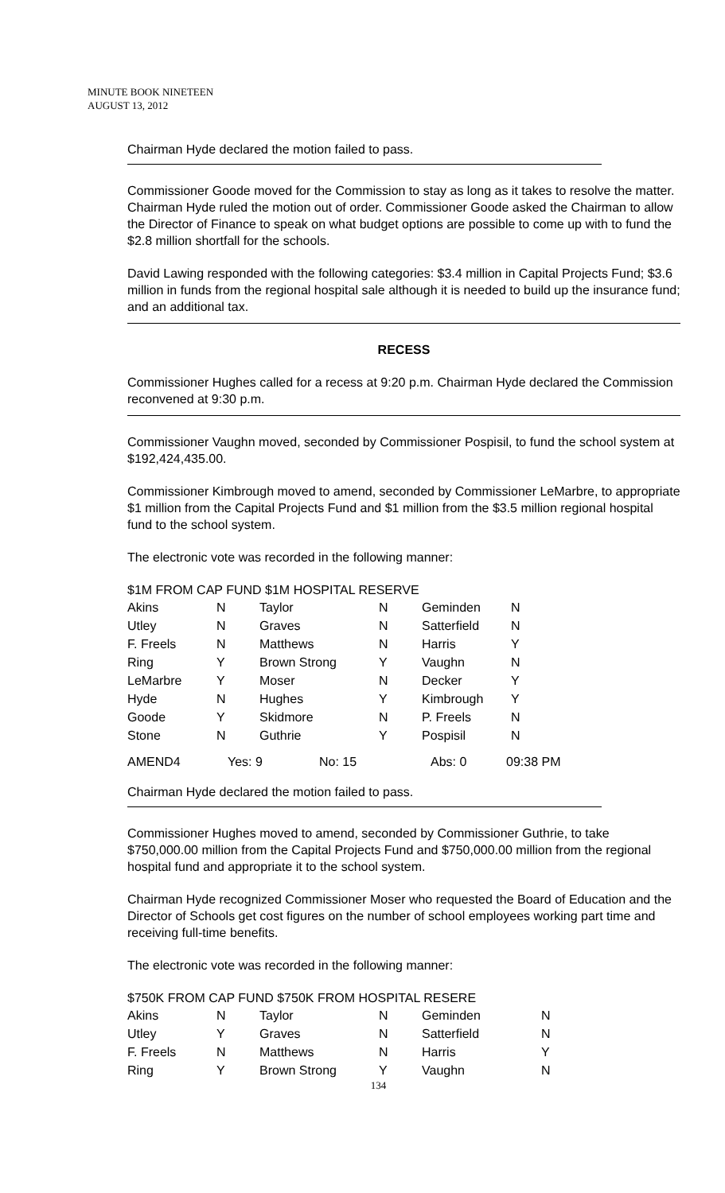MINUTE BOOK NINETEEN
AUGUST 13, 2012
Chairman Hyde declared the motion failed to pass.
Commissioner Goode moved for the Commission to stay as long as it takes to resolve the matter. Chairman Hyde ruled the motion out of order. Commissioner Goode asked the Chairman to allow the Director of Finance to speak on what budget options are possible to come up with to fund the $2.8 million shortfall for the schools.
David Lawing responded with the following categories: $3.4 million in Capital Projects Fund; $3.6 million in funds from the regional hospital sale although it is needed to build up the insurance fund; and an additional tax.
RECESS
Commissioner Hughes called for a recess at 9:20 p.m. Chairman Hyde declared the Commission reconvened at 9:30 p.m.
Commissioner Vaughn moved, seconded by Commissioner Pospisil, to fund the school system at $192,424,435.00.
Commissioner Kimbrough moved to amend, seconded by Commissioner LeMarbre, to appropriate $1 million from the Capital Projects Fund and $1 million from the $3.5 million regional hospital fund to the school system.
The electronic vote was recorded in the following manner:
$1M FROM CAP FUND $1M HOSPITAL RESERVE
| Akins | N | Taylor | N | Geminden | N |
| Utley | N | Graves | N | Satterfield | N |
| F. Freels | N | Matthews | N | Harris | Y |
| Ring | Y | Brown Strong | Y | Vaughn | N |
| LeMarbre | Y | Moser | N | Decker | Y |
| Hyde | N | Hughes | Y | Kimbrough | Y |
| Goode | Y | Skidmore | N | P. Freels | N |
| Stone | N | Guthrie | Y | Pospisil | N |
| AMEND4 | Yes: 9 | No: 15 | Abs: 0 | 09:38 PM |
Chairman Hyde declared the motion failed to pass.
Commissioner Hughes moved to amend, seconded by Commissioner Guthrie, to take $750,000.00 million from the Capital Projects Fund and $750,000.00 million from the regional hospital fund and appropriate it to the school system.
Chairman Hyde recognized Commissioner Moser who requested the Board of Education and the Director of Schools get cost figures on the number of school employees working part time and receiving full-time benefits.
The electronic vote was recorded in the following manner:
$750K FROM CAP FUND $750K FROM HOSPITAL RESERE
| Akins | N | Taylor | N | Geminden | N |
| Utley | Y | Graves | N | Satterfield | N |
| F. Freels | N | Matthews | N | Harris | Y |
| Ring | Y | Brown Strong | Y | Vaughn | N |
134